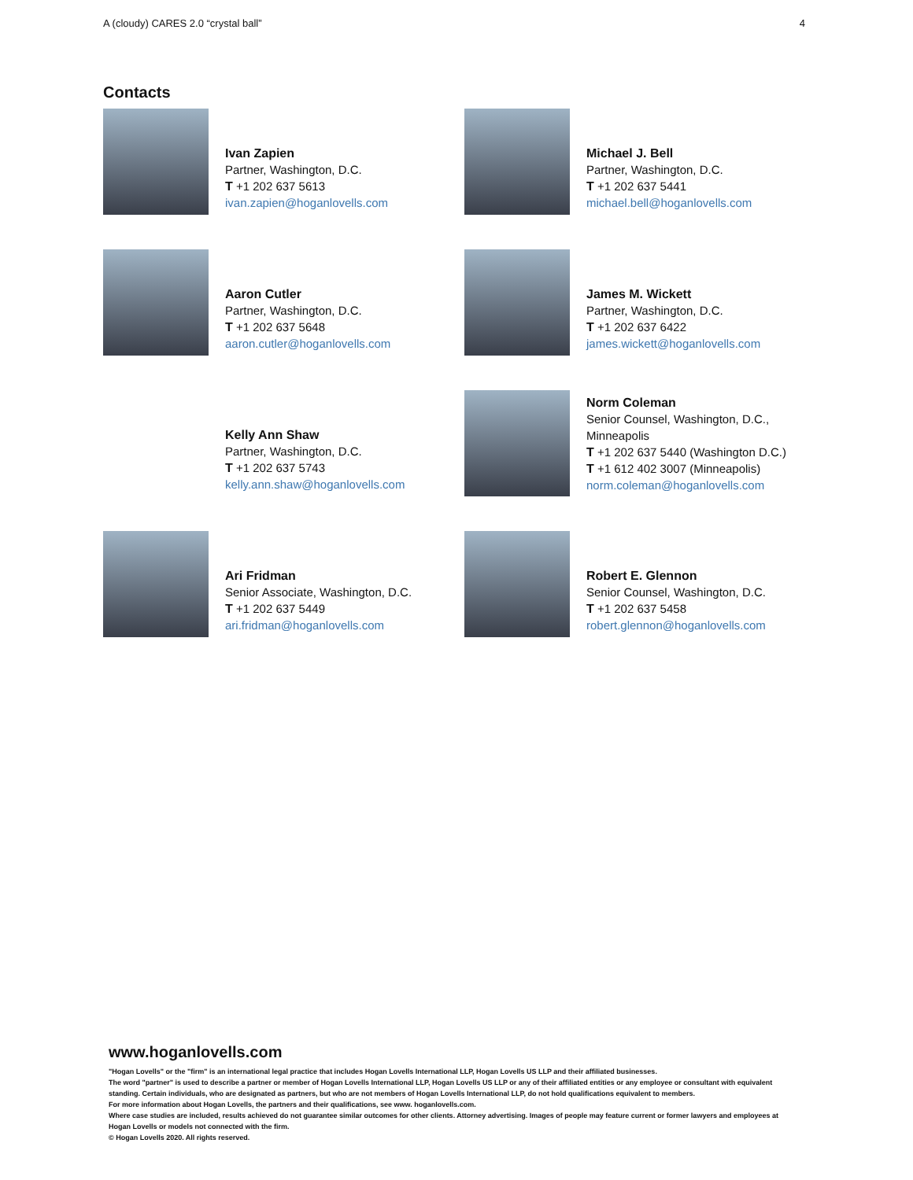A (cloudy) CARES 2.0 “crystal ball” 4
Contacts
Ivan Zapien
Partner, Washington, D.C.
T +1 202 637 5613
ivan.zapien@hoganlovells.com
Michael J. Bell
Partner, Washington, D.C.
T +1 202 637 5441
michael.bell@hoganlovells.com
Aaron Cutler
Partner, Washington, D.C.
T +1 202 637 5648
aaron.cutler@hoganlovells.com
James M. Wickett
Partner, Washington, D.C.
T +1 202 637 6422
james.wickett@hoganlovells.com
Kelly Ann Shaw
Partner, Washington, D.C.
T +1 202 637 5743
kelly.ann.shaw@hoganlovells.com
Norm Coleman
Senior Counsel, Washington, D.C.,
Minneapolis
T +1 202 637 5440 (Washington D.C.)
T +1 612 402 3007 (Minneapolis)
norm.coleman@hoganlovells.com
Ari Fridman
Senior Associate, Washington, D.C.
T +1 202 637 5449
ari.fridman@hoganlovells.com
Robert E. Glennon
Senior Counsel, Washington, D.C.
T +1 202 637 5458
robert.glennon@hoganlovells.com
www.hoganlovells.com
"Hogan Lovells" or the "firm" is an international legal practice that includes Hogan Lovells International LLP, Hogan Lovells US LLP and their affiliated businesses.
The word "partner" is used to describe a partner or member of Hogan Lovells International LLP, Hogan Lovells US LLP or any of their affiliated entities or any employee or consultant with equivalent standing. Certain individuals, who are designated as partners, but who are not members of Hogan Lovells International LLP, do not hold qualifications equivalent to members.
For more information about Hogan Lovells, the partners and their qualifications, see www. hoganlovells.com.
Where case studies are included, results achieved do not guarantee similar outcomes for other clients. Attorney advertising. Images of people may feature current or former lawyers and employees at Hogan Lovells or models not connected with the firm.
© Hogan Lovells 2020. All rights reserved.